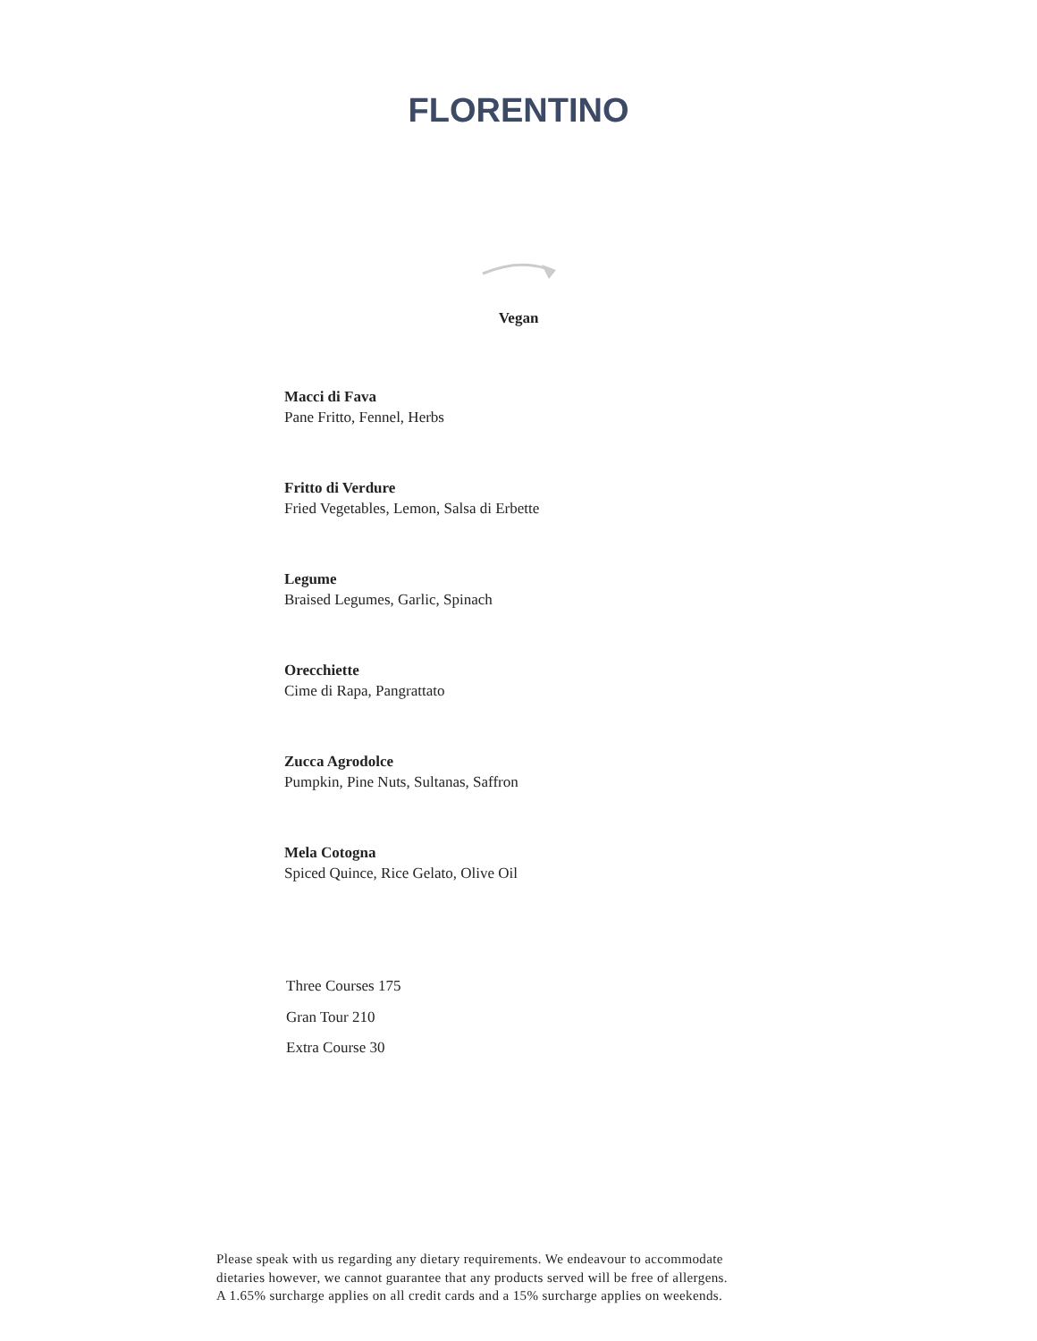FLORENTINO
Vegan
Macci di Fava
Pane Fritto, Fennel, Herbs
Fritto di Verdure
Fried Vegetables, Lemon, Salsa di Erbette
Legume
Braised Legumes, Garlic, Spinach
Orecchiette
Cime di Rapa, Pangrattato
Zucca Agrodolce
Pumpkin, Pine Nuts, Sultanas, Saffron
Mela Cotogna
Spiced Quince, Rice Gelato, Olive Oil
Three Courses 175
Gran Tour 210
Extra Course 30
Please speak with us regarding any dietary requirements. We endeavour to accommodate
dietaries however, we cannot guarantee that any products served will be free of allergens.
A 1.65% surcharge applies on all credit cards and a 15% surcharge applies on weekends.